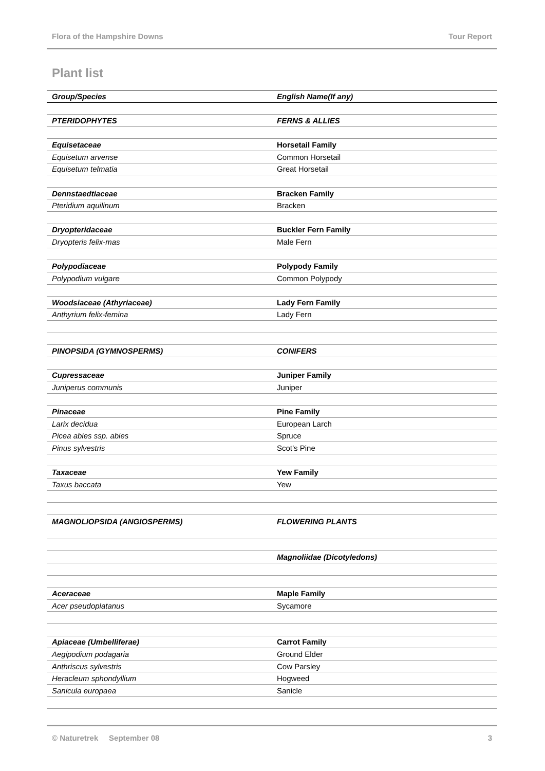Flora of the Hampshire Downs Tour Report
Plant list
| Group/Species | English Name(If any) |
| --- | --- |
| PTERIDOPHYTES | FERNS & ALLIES |
| Equisetaceae | Horsetail Family |
| Equisetum arvense | Common Horsetail |
| Equisetum telmatia | Great Horsetail |
| Dennstaedtiaceae | Bracken Family |
| Pteridium aquilinum | Bracken |
| Dryopteridaceae | Buckler Fern Family |
| Dryopteris felix-mas | Male Fern |
| Polypodiaceae | Polypody Family |
| Polypodium vulgare | Common Polypody |
| Woodsiaceae (Athyriaceae) | Lady Fern Family |
| Anthyrium felix-femina | Lady Fern |
| PINOPSIDA (GYMNOSPERMS) | CONIFERS |
| Cupressaceae | Juniper Family |
| Juniperus communis | Juniper |
| Pinaceae | Pine Family |
| Larix decidua | European Larch |
| Picea abies ssp. abies | Spruce |
| Pinus sylvestris | Scot’s Pine |
| Taxaceae | Yew Family |
| Taxus baccata | Yew |
| MAGNOLIOPSIDA (ANGIOSPERMS) | FLOWERING PLANTS |
| | Magnoliidae (Dicotyledons) |
| Aceraceae | Maple Family |
| Acer pseudoplatanus | Sycamore |
| Apiaceae (Umbelliferae) | Carrot Family |
| Aegipodium podagaria | Ground Elder |
| Anthriscus sylvestris | Cow Parsley |
| Heracleum sphondyllium | Hogweed |
| Sanicula europaea | Sanicle |
© Naturetrek September 08 3